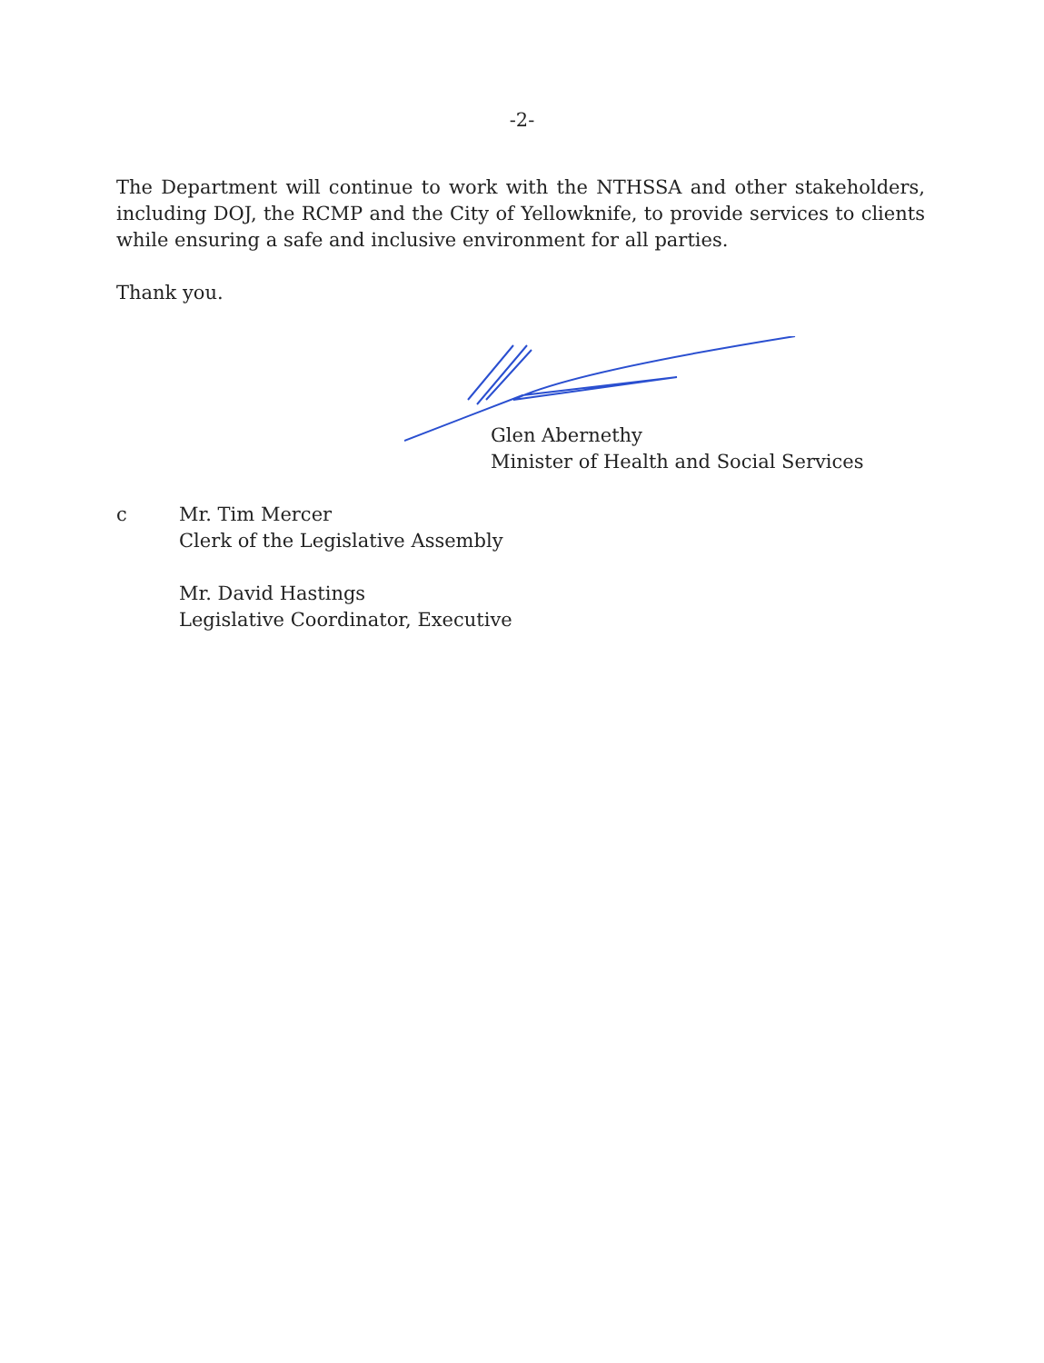-2-
The Department will continue to work with the NTHSSA and other stakeholders, including DOJ, the RCMP and the City of Yellowknife, to provide services to clients while ensuring a safe and inclusive environment for all parties.
Thank you.
Glen Abernethy
Minister of Health and Social Services
c Mr. Tim Mercer
Clerk of the Legislative Assembly
Mr. David Hastings
Legislative Coordinator, Executive